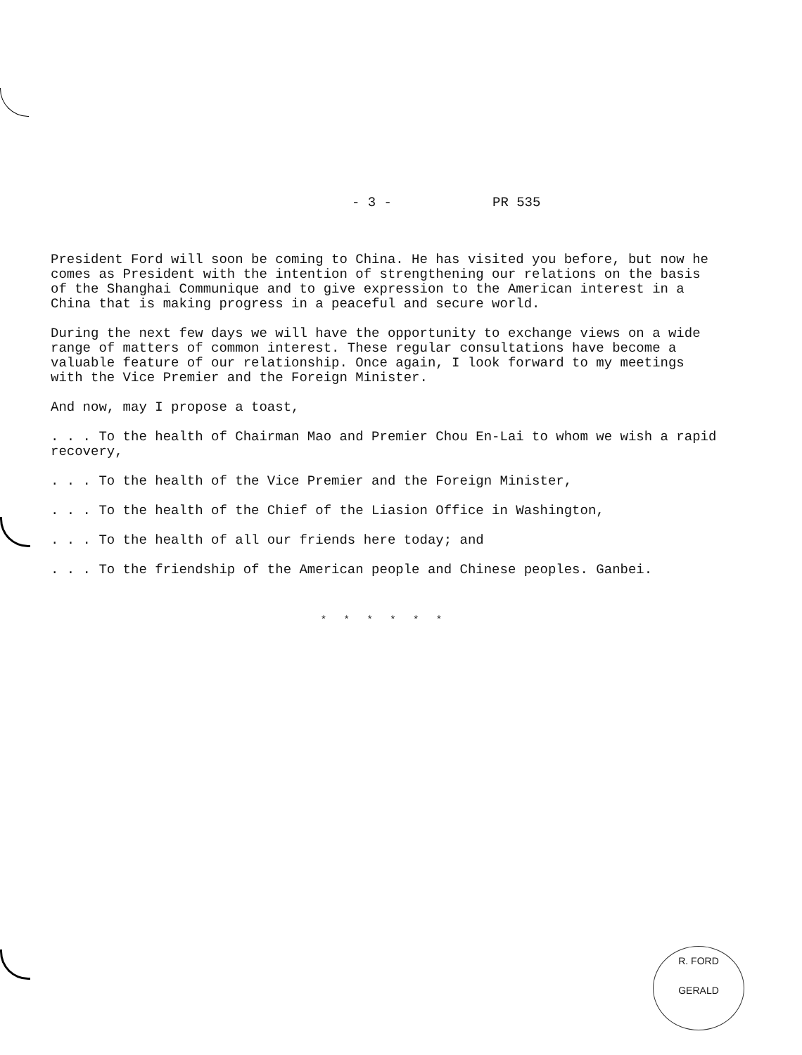- 3 - PR 535
President Ford will soon be coming to China. He has visited you before, but now he comes as President with the intention of strengthening our relations on the basis of the Shanghai Communique and to give expression to the American interest in a China that is making progress in a peaceful and secure world.
During the next few days we will have the opportunity to exchange views on a wide range of matters of common interest. These regular consultations have become a valuable feature of our relationship. Once again, I look forward to my meetings with the Vice Premier and the Foreign Minister.
And now, may I propose a toast,
. . . To the health of Chairman Mao and Premier Chou En-Lai to whom we wish a rapid recovery,
. . . To the health of the Vice Premier and the Foreign Minister,
. . . To the health of the Chief of the Liasion Office in Washington,
. . . To the health of all our friends here today; and
. . . To the friendship of the American people and Chinese peoples. Ganbei.
* * * * * *
R. FORD
GERALD